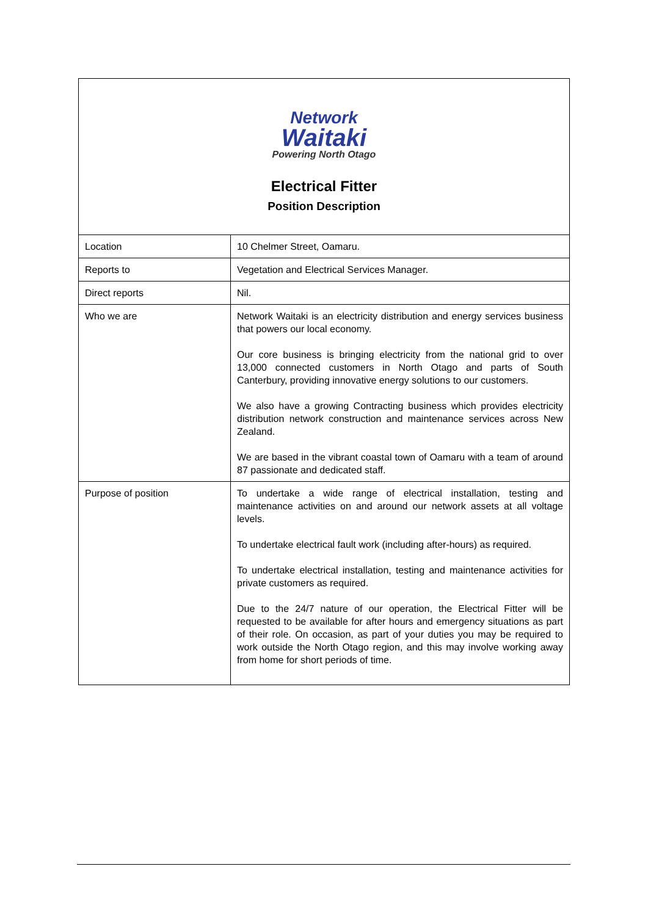Network
Waitaki
Powering North Otago
Electrical Fitter
Position Description
| Location | 10 Chelmer Street, Oamaru. |
| Reports to | Vegetation and Electrical Services Manager. |
| Direct reports | Nil. |
| Who we are | Network Waitaki is an electricity distribution and energy services business that powers our local economy. Our core business is bringing electricity from the national grid to over 13,000 connected customers in North Otago and parts of South Canterbury, providing innovative energy solutions to our customers. We also have a growing Contracting business which provides electricity distribution network construction and maintenance services across New Zealand. We are based in the vibrant coastal town of Oamaru with a team of around 87 passionate and dedicated staff. |
| Purpose of position | To undertake a wide range of electrical installation, testing and maintenance activities on and around our network assets at all voltage levels. To undertake electrical fault work (including after-hours) as required. To undertake electrical installation, testing and maintenance activities for private customers as required. Due to the 24/7 nature of our operation, the Electrical Fitter will be requested to be available for after hours and emergency situations as part of their role. On occasion, as part of your duties you may be required to work outside the North Otago region, and this may involve working away from home for short periods of time. |